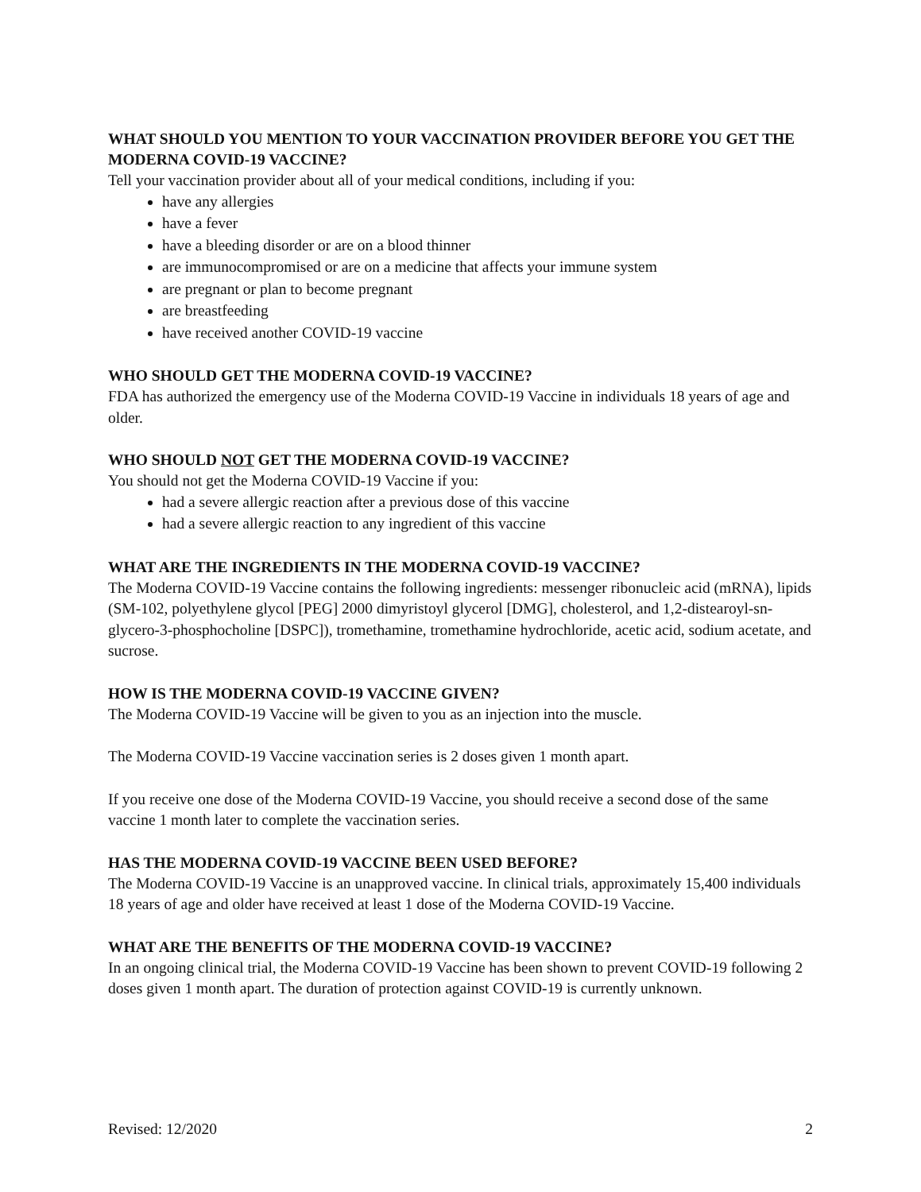WHAT SHOULD YOU MENTION TO YOUR VACCINATION PROVIDER BEFORE YOU GET THE MODERNA COVID-19 VACCINE?
Tell your vaccination provider about all of your medical conditions, including if you:
have any allergies
have a fever
have a bleeding disorder or are on a blood thinner
are immunocompromised or are on a medicine that affects your immune system
are pregnant or plan to become pregnant
are breastfeeding
have received another COVID-19 vaccine
WHO SHOULD GET THE MODERNA COVID-19 VACCINE?
FDA has authorized the emergency use of the Moderna COVID-19 Vaccine in individuals 18 years of age and older.
WHO SHOULD NOT GET THE MODERNA COVID-19 VACCINE?
You should not get the Moderna COVID-19 Vaccine if you:
had a severe allergic reaction after a previous dose of this vaccine
had a severe allergic reaction to any ingredient of this vaccine
WHAT ARE THE INGREDIENTS IN THE MODERNA COVID-19 VACCINE?
The Moderna COVID-19 Vaccine contains the following ingredients: messenger ribonucleic acid (mRNA), lipids (SM-102, polyethylene glycol [PEG] 2000 dimyristoyl glycerol [DMG], cholesterol, and 1,2-distearoyl-sn-glycero-3-phosphocholine [DSPC]), tromethamine, tromethamine hydrochloride, acetic acid, sodium acetate, and sucrose.
HOW IS THE MODERNA COVID-19 VACCINE GIVEN?
The Moderna COVID-19 Vaccine will be given to you as an injection into the muscle.
The Moderna COVID-19 Vaccine vaccination series is 2 doses given 1 month apart.
If you receive one dose of the Moderna COVID-19 Vaccine, you should receive a second dose of the same vaccine 1 month later to complete the vaccination series.
HAS THE MODERNA COVID-19 VACCINE BEEN USED BEFORE?
The Moderna COVID-19 Vaccine is an unapproved vaccine. In clinical trials, approximately 15,400 individuals 18 years of age and older have received at least 1 dose of the Moderna COVID-19 Vaccine.
WHAT ARE THE BENEFITS OF THE MODERNA COVID-19 VACCINE?
In an ongoing clinical trial, the Moderna COVID-19 Vaccine has been shown to prevent COVID-19 following 2 doses given 1 month apart. The duration of protection against COVID-19 is currently unknown.
Revised: 12/2020 2